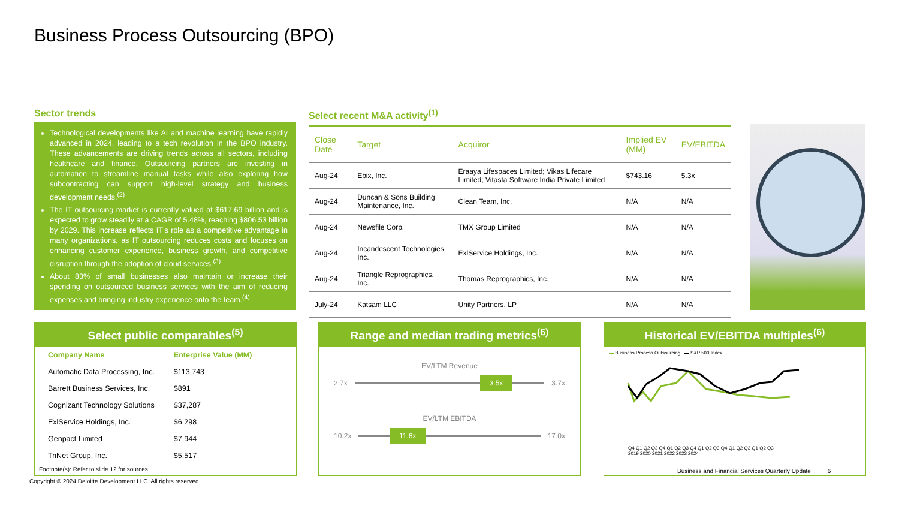Business Process Outsourcing (BPO)
Sector trends
Technological developments like AI and machine learning have rapidly advanced in 2024, leading to a tech revolution in the BPO industry. These advancements are driving trends across all sectors, including healthcare and finance. Outsourcing partners are investing in automation to streamline manual tasks while also exploring how subcontracting can support high-level strategy and business development needs.<sup>(2)</sup>
The IT outsourcing market is currently valued at $617.69 billion and is expected to grow steadily at a CAGR of 5.48%, reaching $806.53 billion by 2029. This increase reflects IT’s role as a competitive advantage in many organizations, as IT outsourcing reduces costs and focuses on enhancing customer experience, business growth, and competitive disruption through the adoption of cloud services.<sup>(3)</sup>
About 83% of small businesses also maintain or increase their spending on outsourced business services with the aim of reducing expenses and bringing industry experience onto the team.<sup>(4)</sup>
Select recent M&A activity<sup>(1)</sup>
| Close Date | Target | Acquiror | Implied EV (MM) | EV/EBITDA |
| --- | --- | --- | --- | --- |
| Aug-24 | Ebix, Inc. | Eraaya Lifespaces Limited; Vikas Lifecare Limited; Vitasta Software India Private Limited | $743.16 | 5.3x |
| Aug-24 | Duncan & Sons Building Maintenance, Inc. | Clean Team, Inc. | N/A | N/A |
| Aug-24 | Newsfile Corp. | TMX Group Limited | N/A | N/A |
| Aug-24 | Incandescent Technologies Inc. | ExlService Holdings, Inc. | N/A | N/A |
| Aug-24 | Triangle Reprographics, Inc. | Thomas Reprographics, Inc. | N/A | N/A |
| July-24 | Katsam LLC | Unity Partners, LP | N/A | N/A |
Select public comparables<sup>(5)</sup>
| Company Name | Enterprise Value (MM) |
| --- | --- |
| Automatic Data Processing, Inc. | $113,743 |
| Barrett Business Services, Inc. | $891 |
| Cognizant Technology Solutions | $37,287 |
| ExlService Holdings, Inc. | $6,298 |
| Genpact Limited | $7,944 |
| TriNet Group, Inc. | $5,517 |
Range and median trading metrics<sup>(6)</sup>
EV/LTM Revenue
2.7x
3.5x
3.7x
EV/LTM EBITDA
10.2x
11.6x
17.0x
Historical EV/EBITDA multiples<sup>(6)</sup>
▬ Business Process Outsourcing ▬ S&P 500 Index
Q4 Q1 Q2 Q3 Q4 Q1 Q2 Q3 Q4 Q1 Q2 Q3 Q4 Q1 Q2 Q3 Q1 Q2 Q3
2019 2020 2021 2022 2023 2024
Footnote(s): Refer to slide 12 for sources.
Copyright © 2024 Deloitte Development LLC. All rights reserved.
Business and Financial Services Quarterly Update 6